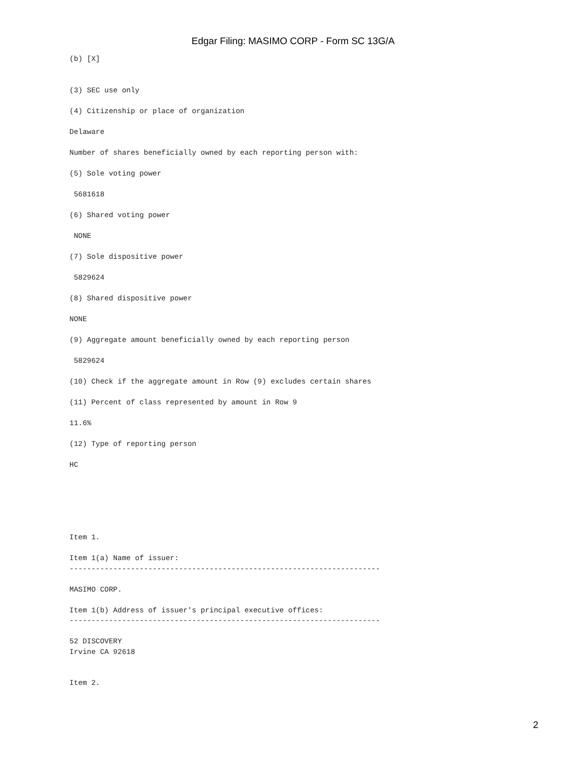Edgar Filing: MASIMO CORP - Form SC 13G/A
(b) [X]


(3) SEC use only

(4) Citizenship or place of organization

Delaware

Number of shares beneficially owned by each reporting person with:

(5) Sole voting power

 5681618

(6) Shared voting power

 NONE

(7) Sole dispositive power

 5829624

(8) Shared dispositive power

NONE

(9) Aggregate amount beneficially owned by each reporting person

 5829624

(10) Check if the aggregate amount in Row (9) excludes certain shares

(11) Percent of class represented by amount in Row 9

11.6%

(12) Type of reporting person

HC






Item 1.

Item 1(a) Name of issuer:
-----------------------------------------------------------------------

MASIMO CORP.

Item 1(b) Address of issuer's principal executive offices:
-----------------------------------------------------------------------

52 DISCOVERY
Irvine CA 92618


Item 2.
2